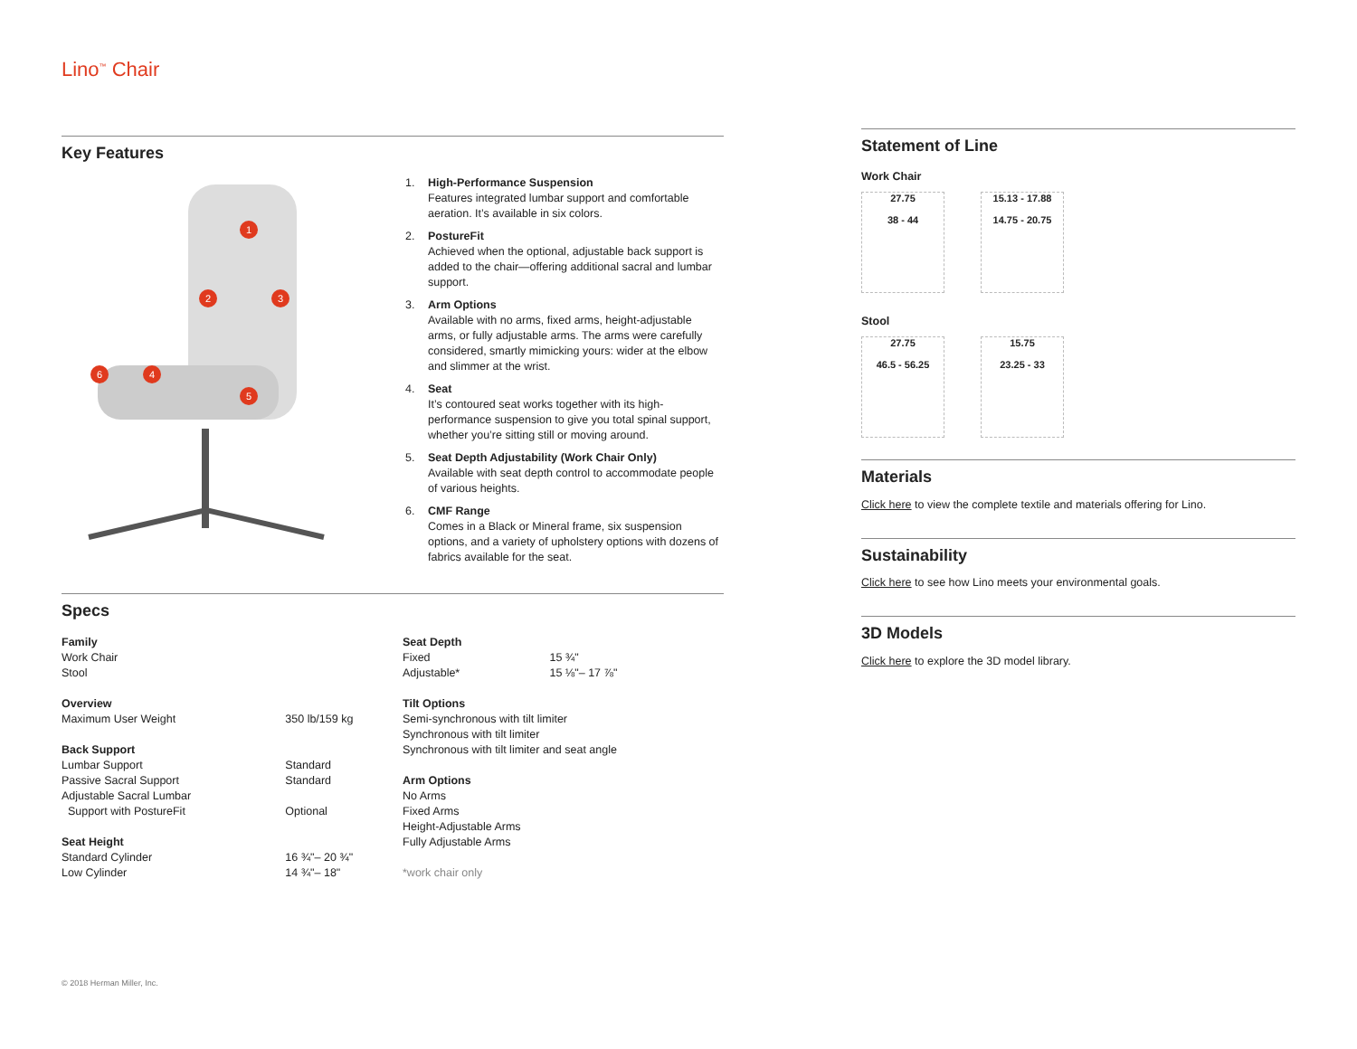Lino<sup>™</sup> Chair
Key Features
1
2 3
4
5
6
1. High-Performance Suspension
Features integrated lumbar support and comfortable aeration. It’s available in six colors.
2. PostureFit
Achieved when the optional, adjustable back support is added to the chair—offering additional sacral and lumbar support.
3. Arm Options
Available with no arms, fixed arms, height-adjustable arms, or fully adjustable arms. The arms were carefully considered, smartly mimicking yours: wider at the elbow and slimmer at the wrist.
4. Seat
It’s contoured seat works together with its high-performance suspension to give you total spinal support, whether you’re sitting still or moving around.
5. Seat Depth Adjustability (Work Chair Only)
Available with seat depth control to accommodate people of various heights.
6. CMF Range
Comes in a Black or Mineral frame, six suspension options, and a variety of upholstery options with dozens of fabrics available for the seat.
Specs
| Family | |
| Work Chair | |
| Stool | |
| Overview | |
| Maximum User Weight | 350 lb/159 kg |
| Back Support | |
| Lumbar Support | Standard |
| Passive Sacral Support | Standard |
| Adjustable Sacral Lumbar | |
| Support with PostureFit | Optional |
| Seat Height | |
| Standard Cylinder | 16 ¾"– 20 ¾" |
| Low Cylinder | 14 ¾"– 18" |
| Seat Depth | |
| Fixed | 15 ¾" |
| Adjustable* | 15 ⅛"– 17 ⅞" |
| Tilt Options | |
| Semi-synchronous with tilt limiter | |
| Synchronous with tilt limiter | |
| Synchronous with tilt limiter and seat angle | |
| Arm Options | |
| No Arms | |
| Fixed Arms | |
| Height-Adjustable Arms | |
| Fully Adjustable Arms | |
| *work chair only | |
Statement of Line
Work Chair
27.75
38 - 44
15.13 - 17.88
14.75 - 20.75
Stool
27.75
46.5 - 56.25
15.75
23.25 - 33
Materials
Click here to view the complete textile and materials offering for Lino.
Sustainability
Click here to see how Lino meets your environmental goals.
3D Models
Click here to explore the 3D model library.
© 2018 Herman Miller, Inc.